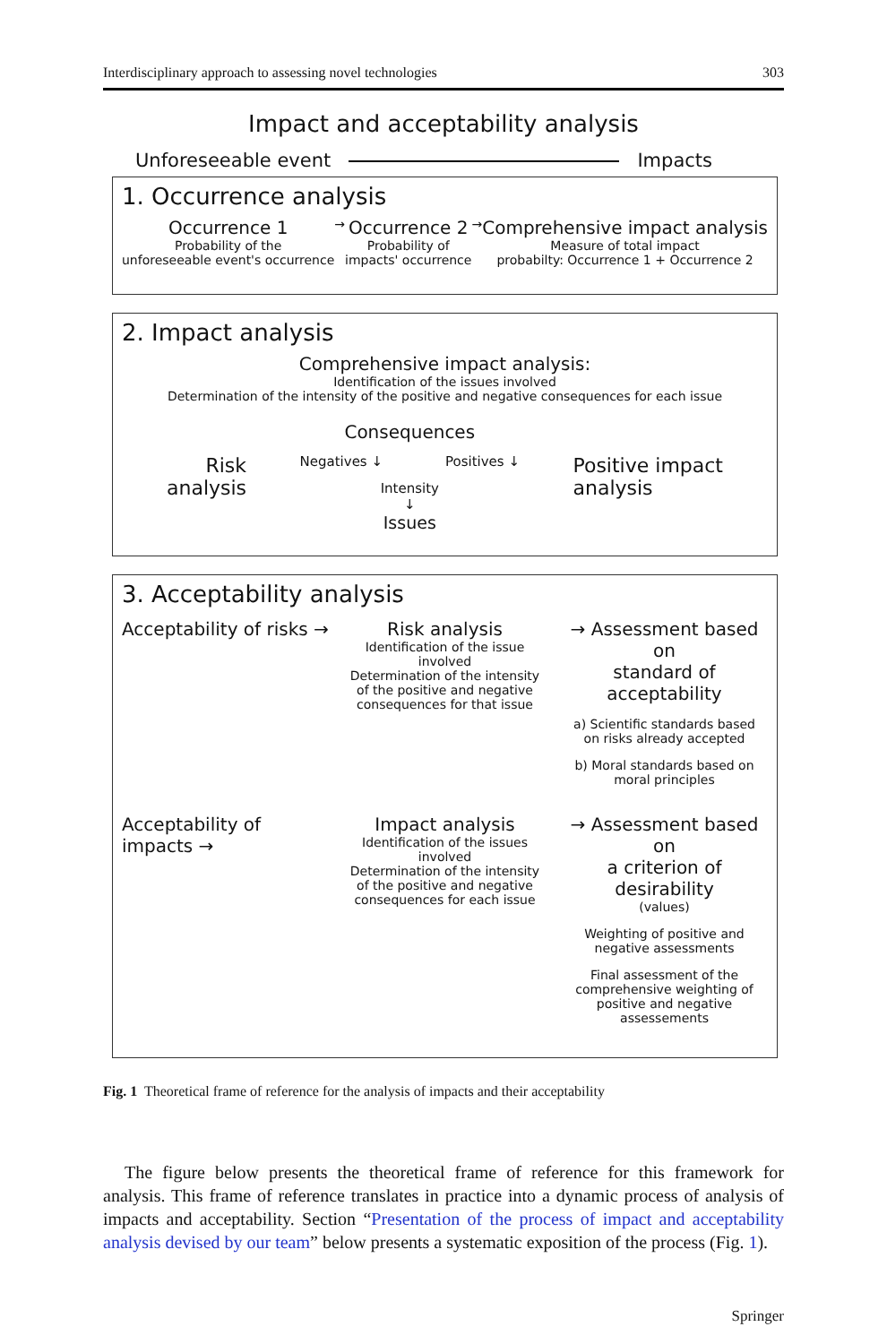Interdisciplinary approach to assessing novel technologies 303
Impact and acceptability analysis
Unforeseeable event Impacts
1. Occurrence analysis
Occurrence 1
Probability of the
unforeseeable event's occurrence
→
Occurrence 2
Probability of
impacts' occurrence
→
Comprehensive impact analysis
Measure of total impact
probabilty: Occurrence 1 + Occurrence 2
2. Impact analysis
Comprehensive impact analysis:
Identification of the issues involved
Determination of the intensity of the positive and negative consequences for each issue
Risk
analysis
Consequences
Negatives ↓ Positives ↓
Intensity
↓
Issues
Positive impact
analysis
3. Acceptability analysis
Acceptability of risks → Risk analysis
Identification of the issue involved
Determination of the intensity
of the positive and negative
consequences for that issue
→ Assessment based on
standard of acceptability
a) Scientific standards based
on risks already accepted
b) Moral standards based on
moral principles
Acceptability of impacts → Impact analysis
Identification of the issues involved
Determination of the intensity
of the positive and negative
consequences for each issue
→ Assessment based on
a criterion of desirability
(values)
Weighting of positive and
negative assessments
Final assessment of the
comprehensive weighting of
positive and negative assessements
Fig. 1 Theoretical frame of reference for the analysis of impacts and their acceptability
The figure below presents the theoretical frame of reference for this framework for analysis. This frame of reference translates in practice into a dynamic process of analysis of impacts and acceptability. Section “Presentation of the process of impact and acceptability analysis devised by our team” below presents a systematic exposition of the process (Fig. 1).
Springer